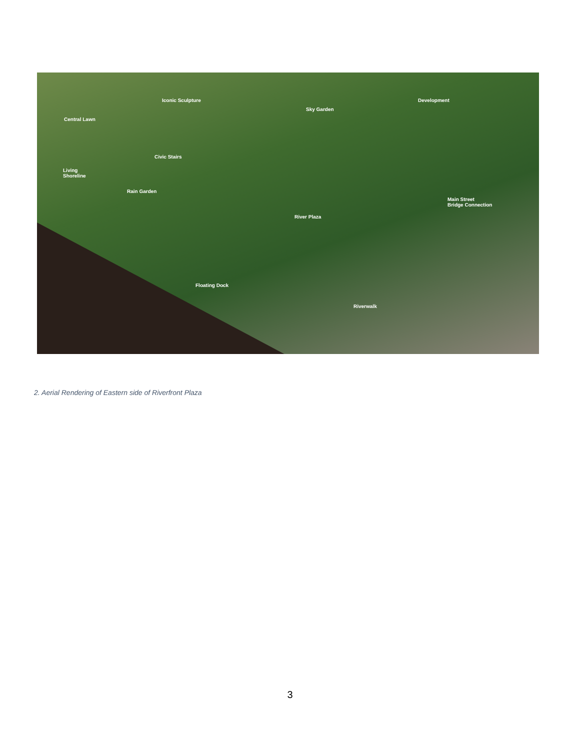Iconic Sculpture
Sky Garden
Development
Central Lawn
Civic Stairs
Living
Shoreline
Rain Garden
Main Street
Bridge Connection
River Plaza
Floating Dock
Riverwalk
2. Aerial Rendering of Eastern side of Riverfront Plaza
3